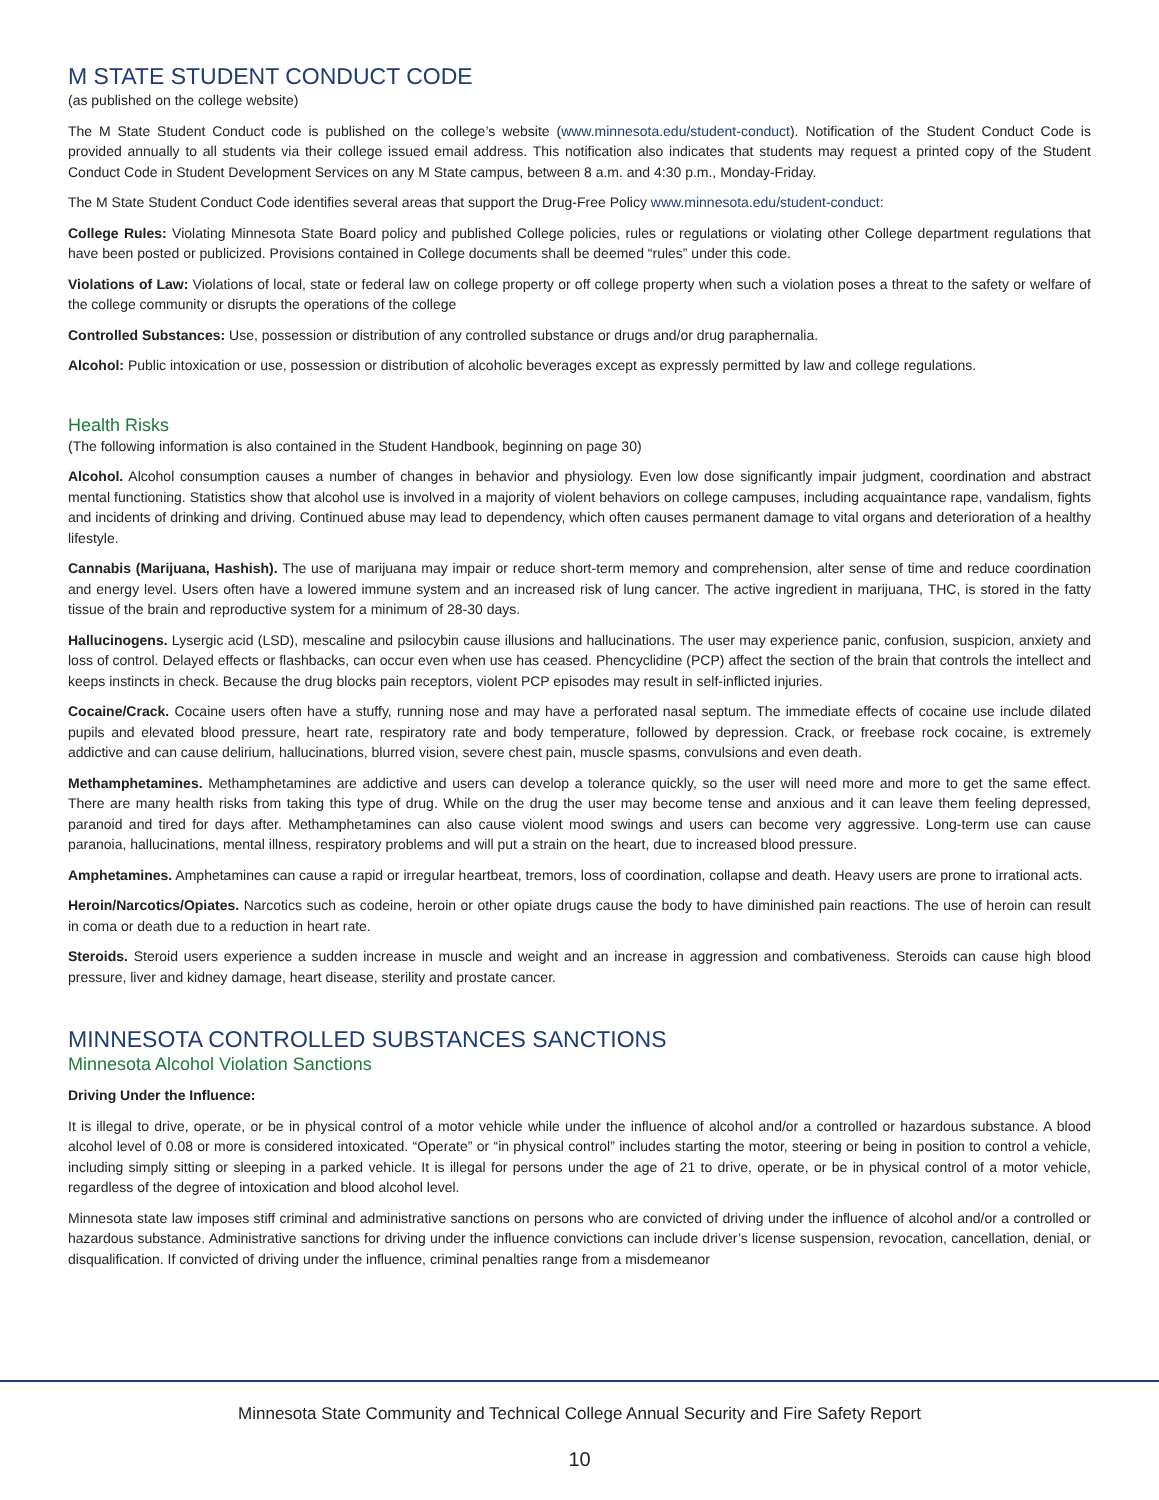M STATE STUDENT CONDUCT CODE
(as published on the college website)
The M State Student Conduct code is published on the college’s website (www.minnesota.edu/student-conduct). Notification of the Student Conduct Code is provided annually to all students via their college issued email address. This notification also indicates that students may request a printed copy of the Student Conduct Code in Student Development Services on any M State campus, between 8 a.m. and 4:30 p.m., Monday-Friday.
The M State Student Conduct Code identifies several areas that support the Drug-Free Policy www.minnesota.edu/student-conduct:
College Rules: Violating Minnesota State Board policy and published College policies, rules or regulations or violating other College department regulations that have been posted or publicized. Provisions contained in College documents shall be deemed “rules” under this code.
Violations of Law: Violations of local, state or federal law on college property or off college property when such a violation poses a threat to the safety or welfare of the college community or disrupts the operations of the college
Controlled Substances: Use, possession or distribution of any controlled substance or drugs and/or drug paraphernalia.
Alcohol: Public intoxication or use, possession or distribution of alcoholic beverages except as expressly permitted by law and college regulations.
Health Risks
(The following information is also contained in the Student Handbook, beginning on page 30)
Alcohol. Alcohol consumption causes a number of changes in behavior and physiology. Even low dose significantly impair judgment, coordination and abstract mental functioning. Statistics show that alcohol use is involved in a majority of violent behaviors on college campuses, including acquaintance rape, vandalism, fights and incidents of drinking and driving. Continued abuse may lead to dependency, which often causes permanent damage to vital organs and deterioration of a healthy lifestyle.
Cannabis (Marijuana, Hashish). The use of marijuana may impair or reduce short-term memory and comprehension, alter sense of time and reduce coordination and energy level. Users often have a lowered immune system and an increased risk of lung cancer. The active ingredient in marijuana, THC, is stored in the fatty tissue of the brain and reproductive system for a minimum of 28-30 days.
Hallucinogens. Lysergic acid (LSD), mescaline and psilocybin cause illusions and hallucinations. The user may experience panic, confusion, suspicion, anxiety and loss of control. Delayed effects or flashbacks, can occur even when use has ceased. Phencyclidine (PCP) affect the section of the brain that controls the intellect and keeps instincts in check. Because the drug blocks pain receptors, violent PCP episodes may result in self-inflicted injuries.
Cocaine/Crack. Cocaine users often have a stuffy, running nose and may have a perforated nasal septum. The immediate effects of cocaine use include dilated pupils and elevated blood pressure, heart rate, respiratory rate and body temperature, followed by depression. Crack, or freebase rock cocaine, is extremely addictive and can cause delirium, hallucinations, blurred vision, severe chest pain, muscle spasms, convulsions and even death.
Methamphetamines. Methamphetamines are addictive and users can develop a tolerance quickly, so the user will need more and more to get the same effect. There are many health risks from taking this type of drug. While on the drug the user may become tense and anxious and it can leave them feeling depressed, paranoid and tired for days after. Methamphetamines can also cause violent mood swings and users can become very aggressive. Long-term use can cause paranoia, hallucinations, mental illness, respiratory problems and will put a strain on the heart, due to increased blood pressure.
Amphetamines. Amphetamines can cause a rapid or irregular heartbeat, tremors, loss of coordination, collapse and death. Heavy users are prone to irrational acts.
Heroin/Narcotics/Opiates. Narcotics such as codeine, heroin or other opiate drugs cause the body to have diminished pain reactions. The use of heroin can result in coma or death due to a reduction in heart rate.
Steroids. Steroid users experience a sudden increase in muscle and weight and an increase in aggression and combativeness. Steroids can cause high blood pressure, liver and kidney damage, heart disease, sterility and prostate cancer.
MINNESOTA CONTROLLED SUBSTANCES SANCTIONS
Minnesota Alcohol Violation Sanctions
Driving Under the Influence:
It is illegal to drive, operate, or be in physical control of a motor vehicle while under the influence of alcohol and/or a controlled or hazardous substance. A blood alcohol level of 0.08 or more is considered intoxicated. “Operate” or “in physical control” includes starting the motor, steering or being in position to control a vehicle, including simply sitting or sleeping in a parked vehicle. It is illegal for persons under the age of 21 to drive, operate, or be in physical control of a motor vehicle, regardless of the degree of intoxication and blood alcohol level.
Minnesota state law imposes stiff criminal and administrative sanctions on persons who are convicted of driving under the influence of alcohol and/or a controlled or hazardous substance. Administrative sanctions for driving under the influence convictions can include driver’s license suspension, revocation, cancellation, denial, or disqualification. If convicted of driving under the influence, criminal penalties range from a misdemeanor
Minnesota State Community and Technical College Annual Security and Fire Safety Report
10